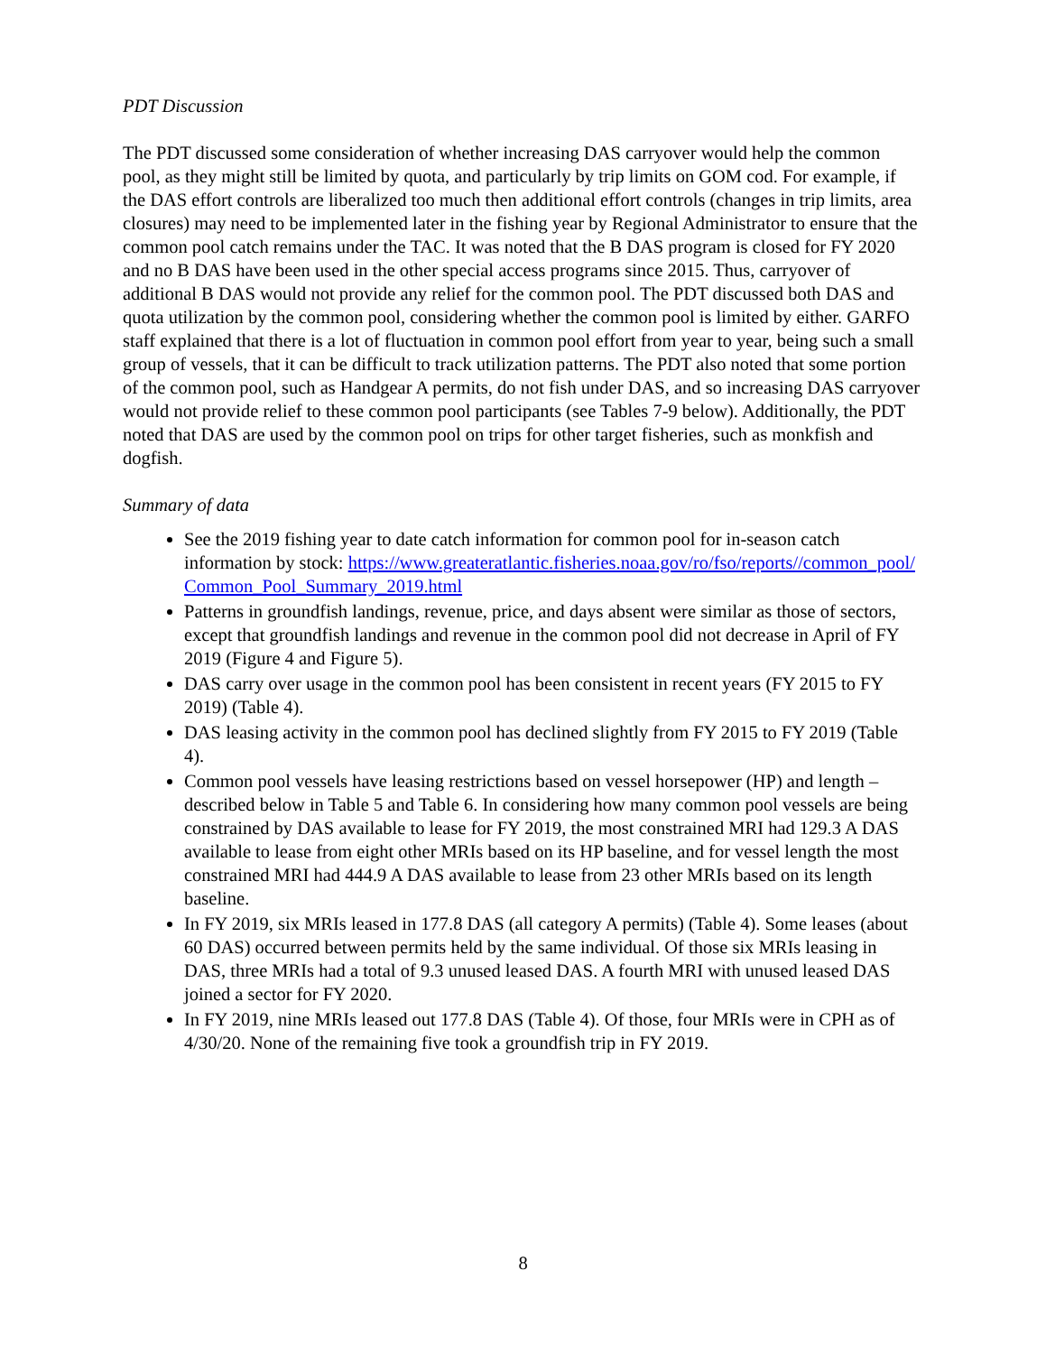PDT Discussion
The PDT discussed some consideration of whether increasing DAS carryover would help the common pool, as they might still be limited by quota, and particularly by trip limits on GOM cod. For example, if the DAS effort controls are liberalized too much then additional effort controls (changes in trip limits, area closures) may need to be implemented later in the fishing year by Regional Administrator to ensure that the common pool catch remains under the TAC. It was noted that the B DAS program is closed for FY 2020 and no B DAS have been used in the other special access programs since 2015. Thus, carryover of additional B DAS would not provide any relief for the common pool. The PDT discussed both DAS and quota utilization by the common pool, considering whether the common pool is limited by either. GARFO staff explained that there is a lot of fluctuation in common pool effort from year to year, being such a small group of vessels, that it can be difficult to track utilization patterns. The PDT also noted that some portion of the common pool, such as Handgear A permits, do not fish under DAS, and so increasing DAS carryover would not provide relief to these common pool participants (see Tables 7-9 below). Additionally, the PDT noted that DAS are used by the common pool on trips for other target fisheries, such as monkfish and dogfish.
Summary of data
See the 2019 fishing year to date catch information for common pool for in-season catch information by stock: https://www.greateratlantic.fisheries.noaa.gov/ro/fso/reports//common_pool/Common_Pool_Summary_2019.html
Patterns in groundfish landings, revenue, price, and days absent were similar as those of sectors, except that groundfish landings and revenue in the common pool did not decrease in April of FY 2019 (Figure 4 and Figure 5).
DAS carry over usage in the common pool has been consistent in recent years (FY 2015 to FY 2019) (Table 4).
DAS leasing activity in the common pool has declined slightly from FY 2015 to FY 2019 (Table 4).
Common pool vessels have leasing restrictions based on vessel horsepower (HP) and length – described below in Table 5 and Table 6. In considering how many common pool vessels are being constrained by DAS available to lease for FY 2019, the most constrained MRI had 129.3 A DAS available to lease from eight other MRIs based on its HP baseline, and for vessel length the most constrained MRI had 444.9 A DAS available to lease from 23 other MRIs based on its length baseline.
In FY 2019, six MRIs leased in 177.8 DAS (all category A permits) (Table 4). Some leases (about 60 DAS) occurred between permits held by the same individual. Of those six MRIs leasing in DAS, three MRIs had a total of 9.3 unused leased DAS. A fourth MRI with unused leased DAS joined a sector for FY 2020.
In FY 2019, nine MRIs leased out 177.8 DAS (Table 4). Of those, four MRIs were in CPH as of 4/30/20. None of the remaining five took a groundfish trip in FY 2019.
8